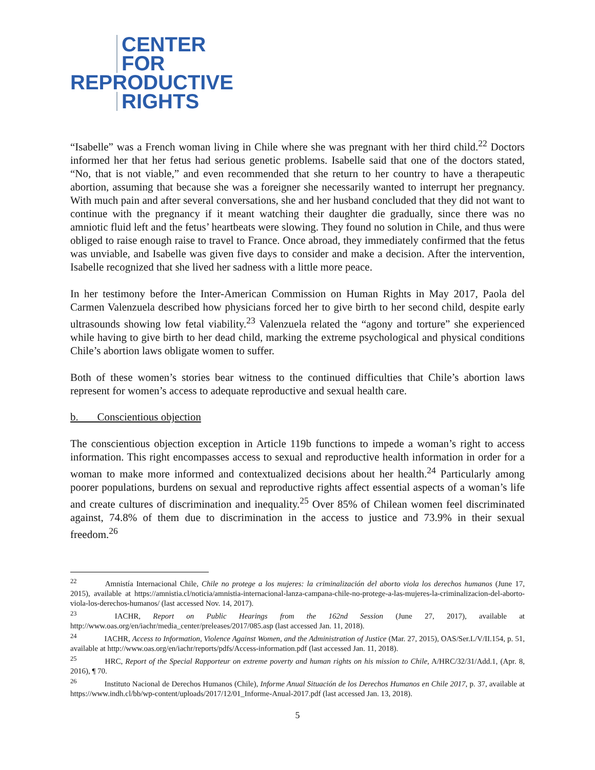CENTER
FOR
REPRODUCTIVE
RIGHTS
“Isabelle” was a French woman living in Chile where she was pregnant with her third child.<sup>22</sup> Doctors informed her that her fetus had serious genetic problems. Isabelle said that one of the doctors stated, “No, that is not viable,” and even recommended that she return to her country to have a therapeutic abortion, assuming that because she was a foreigner she necessarily wanted to interrupt her pregnancy. With much pain and after several conversations, she and her husband concluded that they did not want to continue with the pregnancy if it meant watching their daughter die gradually, since there was no amniotic fluid left and the fetus’ heartbeats were slowing. They found no solution in Chile, and thus were obliged to raise enough raise to travel to France. Once abroad, they immediately confirmed that the fetus was unviable, and Isabelle was given five days to consider and make a decision. After the intervention, Isabelle recognized that she lived her sadness with a little more peace.
In her testimony before the Inter-American Commission on Human Rights in May 2017, Paola del Carmen Valenzuela described how physicians forced her to give birth to her second child, despite early ultrasounds showing low fetal viability.<sup>23</sup> Valenzuela related the “agony and torture” she experienced while having to give birth to her dead child, marking the extreme psychological and physical conditions Chile’s abortion laws obligate women to suffer.
Both of these women’s stories bear witness to the continued difficulties that Chile’s abortion laws represent for women’s access to adequate reproductive and sexual health care.
b. Conscientious objection
The conscientious objection exception in Article 119b functions to impede a woman’s right to access information. This right encompasses access to sexual and reproductive health information in order for a woman to make more informed and contextualized decisions about her health.<sup>24</sup> Particularly among poorer populations, burdens on sexual and reproductive rights affect essential aspects of a woman’s life and create cultures of discrimination and inequality.<sup>25</sup> Over 85% of Chilean women feel discriminated against, 74.8% of them due to discrimination in the access to justice and 73.9% in their sexual freedom.<sup>26</sup>
<sup>22</sup> Amnistía Internacional Chile, Chile no protege a los mujeres: la criminalización del aborto viola los derechos humanos (June 17, 2015), available at https://amnistia.cl/noticia/amnistia-internacional-lanza-campana-chile-no-protege-a-las-mujeres-la-criminalizacion-del-aborto-viola-los-derechos-humanos/ (last accessed Nov. 14, 2017).
<sup>23</sup> IACHR, Report on Public Hearings from the 162nd Session (June 27, 2017), available at http://www.oas.org/en/iachr/media_center/preleases/2017/085.asp (last accessed Jan. 11, 2018).
<sup>24</sup> IACHR, Access to Information, Violence Against Women, and the Administration of Justice (Mar. 27, 2015), OAS/Ser.L/V/II.154, p. 51, available at http://www.oas.org/en/iachr/reports/pdfs/Access-information.pdf (last accessed Jan. 11, 2018).
<sup>25</sup> HRC, Report of the Special Rapporteur on extreme poverty and human rights on his mission to Chile, A/HRC/32/31/Add.1, (Apr. 8, 2016), ¶ 70.
<sup>26</sup> Instituto Nacional de Derechos Humanos (Chile), Informe Anual Situación de los Derechos Humanos en Chile 2017, p. 37, available at https://www.indh.cl/bb/wp-content/uploads/2017/12/01_Informe-Anual-2017.pdf (last accessed Jan. 13, 2018).
5